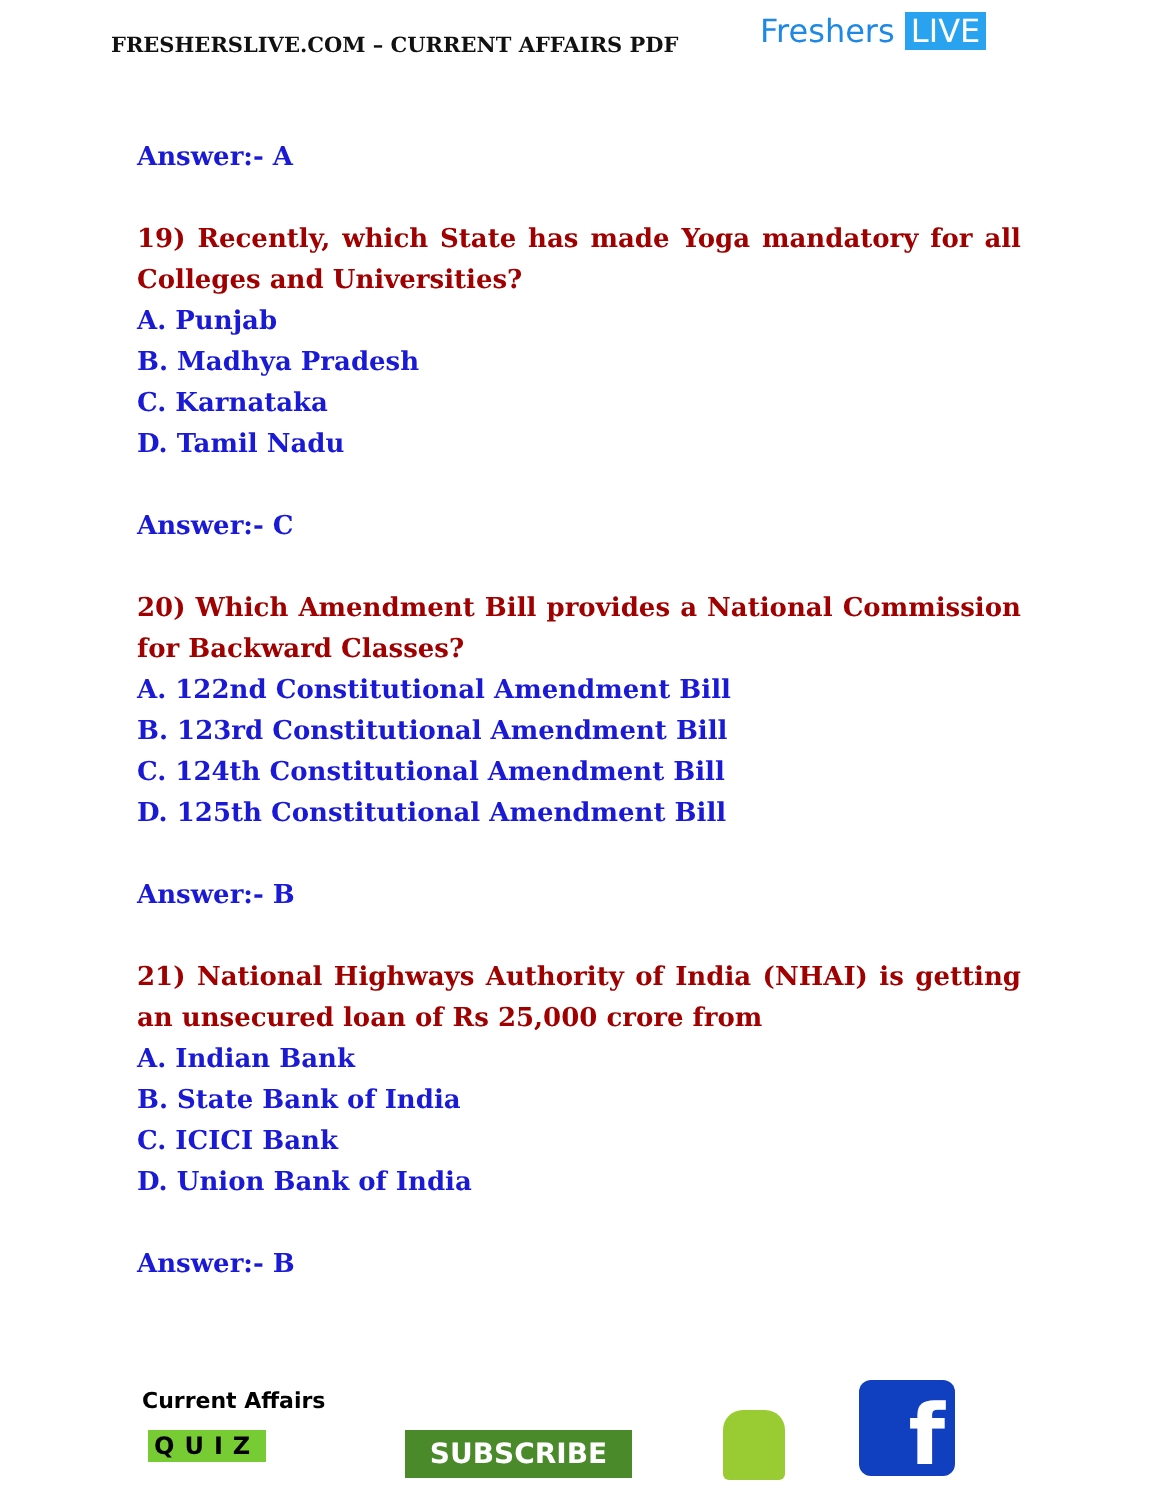FRESHERSLIVE.COM – CURRENT AFFAIRS PDF
Freshers LIVE
Answer:- A
19) Recently, which State has made Yoga mandatory for all Colleges and Universities?
A. Punjab
B. Madhya Pradesh
C. Karnataka
D. Tamil Nadu
Answer:- C
20) Which Amendment Bill provides a National Commission for Backward Classes?
A. 122nd Constitutional Amendment Bill
B. 123rd Constitutional Amendment Bill
C. 124th Constitutional Amendment Bill
D. 125th Constitutional Amendment Bill
Answer:- B
21) National Highways Authority of India (NHAI) is getting an unsecured loan of Rs 25,000 crore from
A. Indian Bank
B. State Bank of India
C. ICICI Bank
D. Union Bank of India
Answer:- B
Current Affairs
QUIZ SUBSCRIBE f